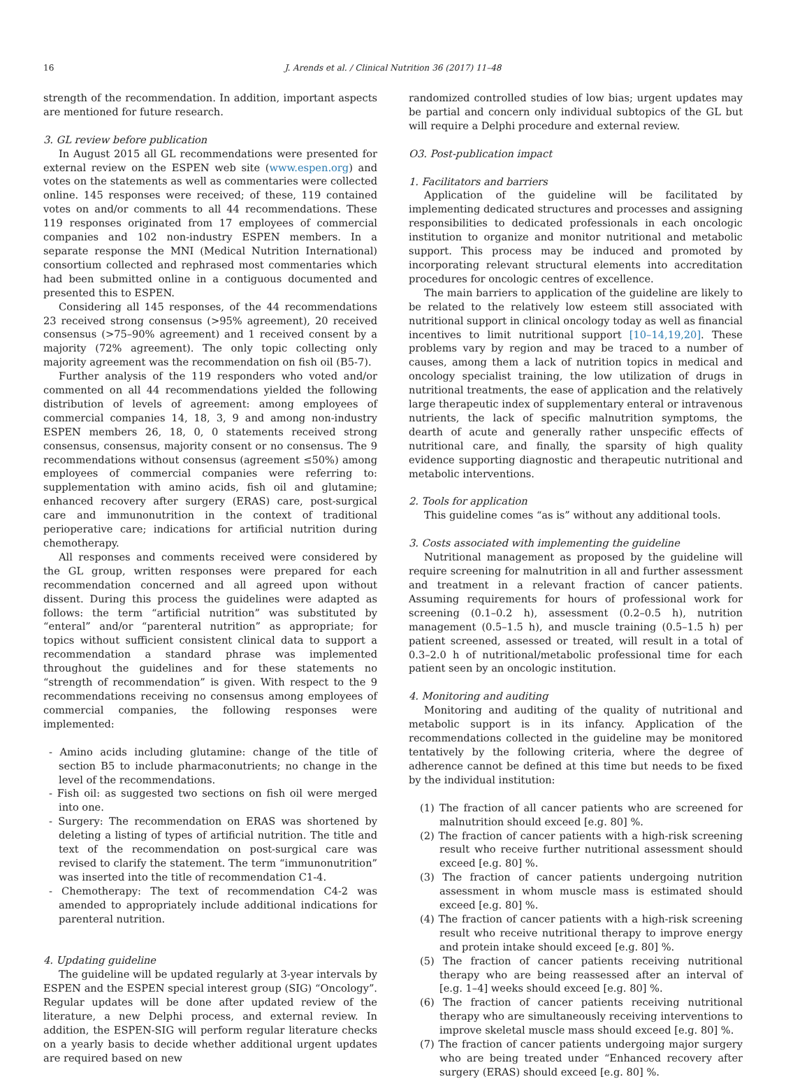16 J. Arends et al. / Clinical Nutrition 36 (2017) 11–48
strength of the recommendation. In addition, important aspects are mentioned for future research.
3. GL review before publication
In August 2015 all GL recommendations were presented for external review on the ESPEN web site (www.espen.org) and votes on the statements as well as commentaries were collected online. 145 responses were received; of these, 119 contained votes on and/or comments to all 44 recommendations. These 119 responses originated from 17 employees of commercial companies and 102 non-industry ESPEN members. In a separate response the MNI (Medical Nutrition International) consortium collected and rephrased most commentaries which had been submitted online in a contiguous documented and presented this to ESPEN.
Considering all 145 responses, of the 44 recommendations 23 received strong consensus (>95% agreement), 20 received consensus (>75–90% agreement) and 1 received consent by a majority (72% agreement). The only topic collecting only majority agreement was the recommendation on fish oil (B5-7).
Further analysis of the 119 responders who voted and/or commented on all 44 recommendations yielded the following distribution of levels of agreement: among employees of commercial companies 14, 18, 3, 9 and among non-industry ESPEN members 26, 18, 0, 0 statements received strong consensus, consensus, majority consent or no consensus. The 9 recommendations without consensus (agreement ≤50%) among employees of commercial companies were referring to: supplementation with amino acids, fish oil and glutamine; enhanced recovery after surgery (ERAS) care, post-surgical care and immunonutrition in the context of traditional perioperative care; indications for artificial nutrition during chemotherapy.
All responses and comments received were considered by the GL group, written responses were prepared for each recommendation concerned and all agreed upon without dissent. During this process the guidelines were adapted as follows: the term “artificial nutrition” was substituted by “enteral” and/or “parenteral nutrition” as appropriate; for topics without sufficient consistent clinical data to support a recommendation a standard phrase was implemented throughout the guidelines and for these statements no “strength of recommendation” is given. With respect to the 9 recommendations receiving no consensus among employees of commercial companies, the following responses were implemented:
- Amino acids including glutamine: change of the title of section B5 to include pharmaconutrients; no change in the level of the recommendations.
- Fish oil: as suggested two sections on fish oil were merged into one.
- Surgery: The recommendation on ERAS was shortened by deleting a listing of types of artificial nutrition. The title and text of the recommendation on post-surgical care was revised to clarify the statement. The term “immunonutrition” was inserted into the title of recommendation C1-4.
- Chemotherapy: The text of recommendation C4-2 was amended to appropriately include additional indications for parenteral nutrition.
4. Updating guideline
The guideline will be updated regularly at 3-year intervals by ESPEN and the ESPEN special interest group (SIG) “Oncology”. Regular updates will be done after updated review of the literature, a new Delphi process, and external review. In addition, the ESPEN-SIG will perform regular literature checks on a yearly basis to decide whether additional urgent updates are required based on new
randomized controlled studies of low bias; urgent updates may be partial and concern only individual subtopics of the GL but will require a Delphi procedure and external review.
O3. Post-publication impact
1. Facilitators and barriers
Application of the guideline will be facilitated by implementing dedicated structures and processes and assigning responsibilities to dedicated professionals in each oncologic institution to organize and monitor nutritional and metabolic support. This process may be induced and promoted by incorporating relevant structural elements into accreditation procedures for oncologic centres of excellence.
The main barriers to application of the guideline are likely to be related to the relatively low esteem still associated with nutritional support in clinical oncology today as well as financial incentives to limit nutritional support [10–14,19,20]. These problems vary by region and may be traced to a number of causes, among them a lack of nutrition topics in medical and oncology specialist training, the low utilization of drugs in nutritional treatments, the ease of application and the relatively large therapeutic index of supplementary enteral or intravenous nutrients, the lack of specific malnutrition symptoms, the dearth of acute and generally rather unspecific effects of nutritional care, and finally, the sparsity of high quality evidence supporting diagnostic and therapeutic nutritional and metabolic interventions.
2. Tools for application
This guideline comes “as is” without any additional tools.
3. Costs associated with implementing the guideline
Nutritional management as proposed by the guideline will require screening for malnutrition in all and further assessment and treatment in a relevant fraction of cancer patients. Assuming requirements for hours of professional work for screening (0.1–0.2 h), assessment (0.2–0.5 h), nutrition management (0.5–1.5 h), and muscle training (0.5–1.5 h) per patient screened, assessed or treated, will result in a total of 0.3–2.0 h of nutritional/metabolic professional time for each patient seen by an oncologic institution.
4. Monitoring and auditing
Monitoring and auditing of the quality of nutritional and metabolic support is in its infancy. Application of the recommendations collected in the guideline may be monitored tentatively by the following criteria, where the degree of adherence cannot be defined at this time but needs to be fixed by the individual institution:
(1) The fraction of all cancer patients who are screened for malnutrition should exceed [e.g. 80] %.
(2) The fraction of cancer patients with a high-risk screening result who receive further nutritional assessment should exceed [e.g. 80] %.
(3) The fraction of cancer patients undergoing nutrition assessment in whom muscle mass is estimated should exceed [e.g. 80] %.
(4) The fraction of cancer patients with a high-risk screening result who receive nutritional therapy to improve energy and protein intake should exceed [e.g. 80] %.
(5) The fraction of cancer patients receiving nutritional therapy who are being reassessed after an interval of [e.g. 1–4] weeks should exceed [e.g. 80] %.
(6) The fraction of cancer patients receiving nutritional therapy who are simultaneously receiving interventions to improve skeletal muscle mass should exceed [e.g. 80] %.
(7) The fraction of cancer patients undergoing major surgery who are being treated under “Enhanced recovery after surgery (ERAS) should exceed [e.g. 80] %.